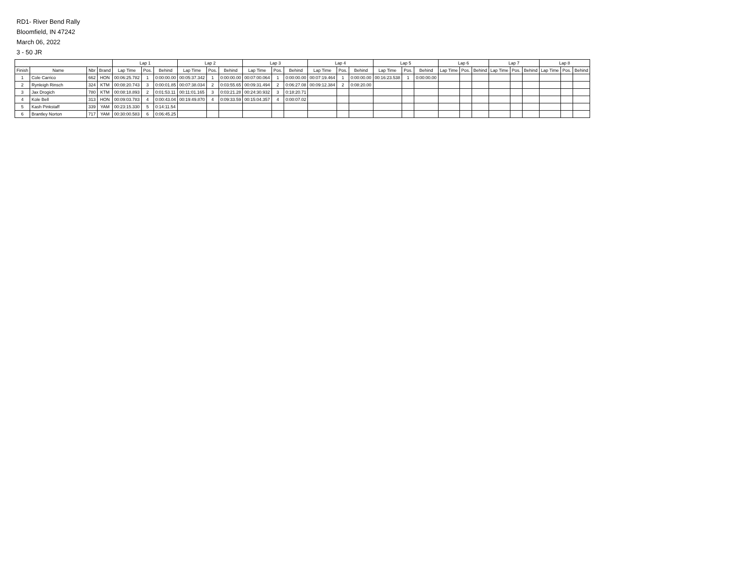RD1- River Bend Rally
Bloomfield, IN 47242
March 06, 2022
3 - 50 JR
| | | | | Lap 1 | | | Lap 2 | | | Lap 3 | | | Lap 4 | | | Lap 5 | | | Lap 6 | | | Lap 7 | | | Lap 8 | | |
| --- | --- | --- | --- | --- | --- | --- | --- | --- | --- | --- | --- | --- | --- | --- | --- | --- | --- | --- | --- | --- | --- | --- | --- | --- | --- | --- | --- |
| Finish | Name | Nbr | Brand | Lap Time | Pos. | Behind | Lap Time | Pos. | Behind | Lap Time | Pos. | Behind | Lap Time | Pos. | Behind | Lap Time | Pos. | Behind | Lap Time | Pos. | Behind | Lap Time | Pos. | Behind | Lap Time | Pos. | Behind |
| 1 | Cole Carrico | 662 | HON | 00:06:25.782 | 1 | 0:00:00.00 | 00:05:37.342 | 1 | 0:00:00.00 | 00:07:00.064 | 1 | 0:00:00.00 | 00:07:19.464 | 1 | 0:00:00.00 | 00:16:23.538 | 1 | 0:00:00.00 | | | | | | | | | |
| 2 | Rynleigh Rinsch | 324 | KTM | 00:08:20.743 | 3 | 0:00:01.85 | 00:07:38.034 | 2 | 0:03:55.65 | 00:09:31.494 | 2 | 0:06:27.08 | 00:09:12.384 | 2 | 0:08:20.00 | | | | | | | | | | | | |
| 3 | Jax Drogich | 780 | KTM | 00:08:18.893 | 2 | 0:01:53.11 | 00:11:01.165 | 3 | 0:03:21.28 | 00:24:30.932 | 3 | 0:18:20.71 | | | | | | | | | | | | | | | |
| 4 | Kole Bell | 313 | HON | 00:09:03.783 | 4 | 0:00:43.04 | 00:19:49.870 | 4 | 0:09:33.59 | 00:15:04.357 | 4 | 0:00:07.02 | | | | | | | | | | | | | | | |
| 5 | Kash Pinkstaff | 339 | YAM | 00:23:15.330 | 5 | 0:14:11.54 | | | | | | | | | | | | | | | | | | | | | |
| 6 | Brantley Norton | 717 | YAM | 00:30:00.583 | 6 | 0:06:45.25 | | | | | | | | | | | | | | | | | | | | | |